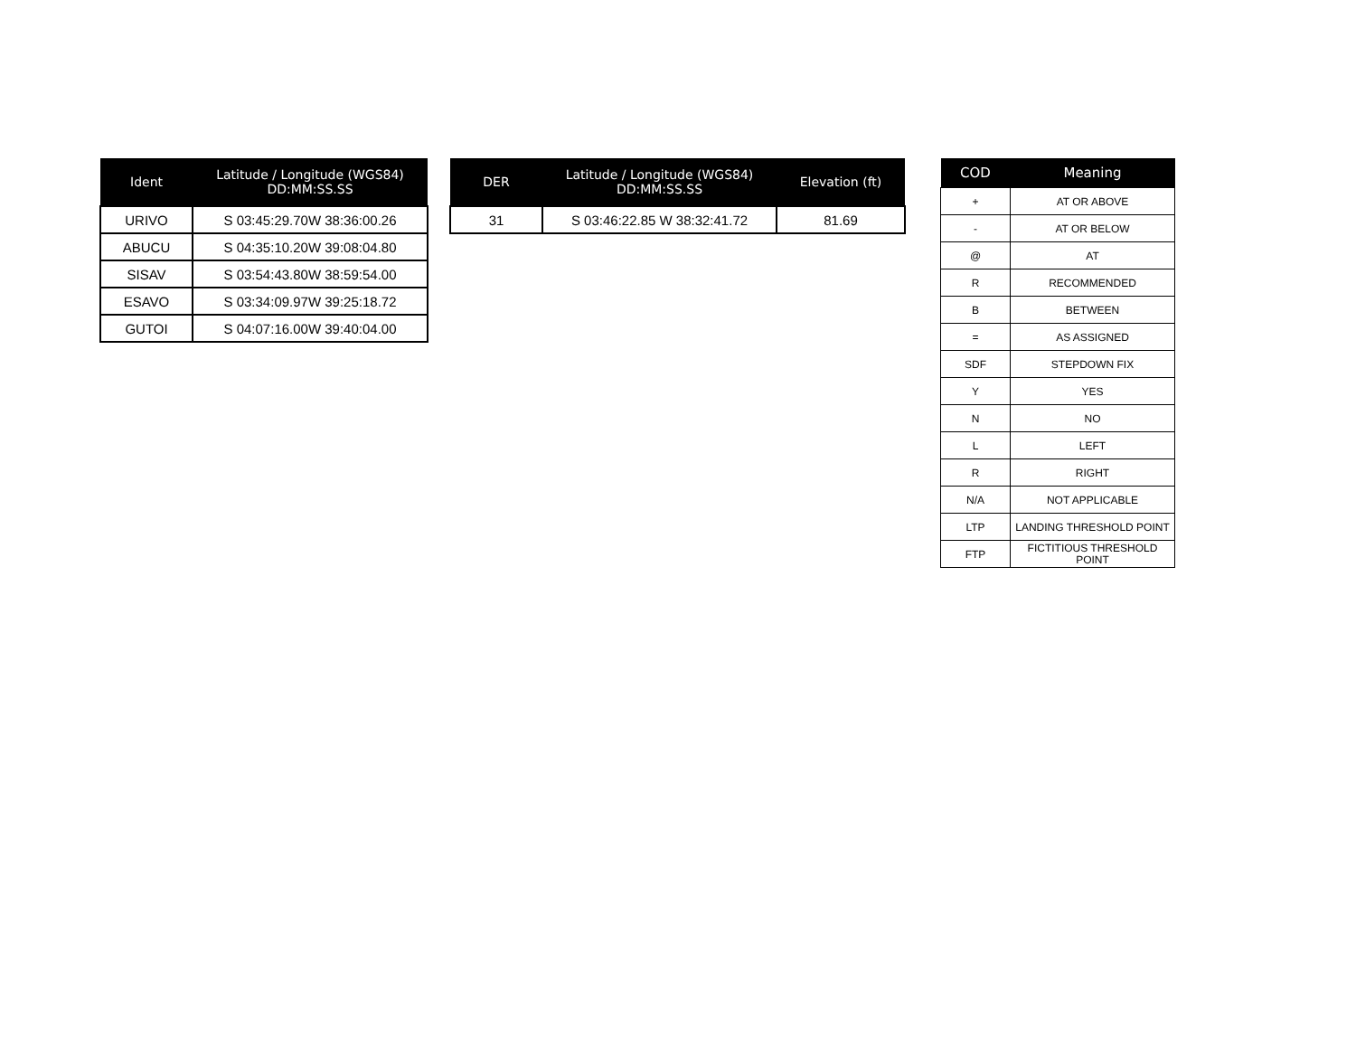| Ident | Latitude / Longitude (WGS84) DD:MM:SS.SS |
| --- | --- |
| URIVO | S 03:45:29.70W 38:36:00.26 |
| ABUCU | S 04:35:10.20W 39:08:04.80 |
| SISAV | S 03:54:43.80W 38:59:54.00 |
| ESAVO | S 03:34:09.97W 39:25:18.72 |
| GUTOI | S 04:07:16.00W 39:40:04.00 |
| DER | Latitude / Longitude (WGS84) DD:MM:SS.SS | Elevation (ft) |
| --- | --- | --- |
| 31 | S 03:46:22.85 W 38:32:41.72 | 81.69 |
| COD | Meaning |
| --- | --- |
| + | AT OR ABOVE |
| - | AT OR BELOW |
| @ | AT |
| R | RECOMMENDED |
| B | BETWEEN |
| = | AS ASSIGNED |
| SDF | STEPDOWN FIX |
| Y | YES |
| N | NO |
| L | LEFT |
| R | RIGHT |
| N/A | NOT APPLICABLE |
| LTP | LANDING THRESHOLD POINT |
| FTP | FICTITIOUS THRESHOLD POINT |